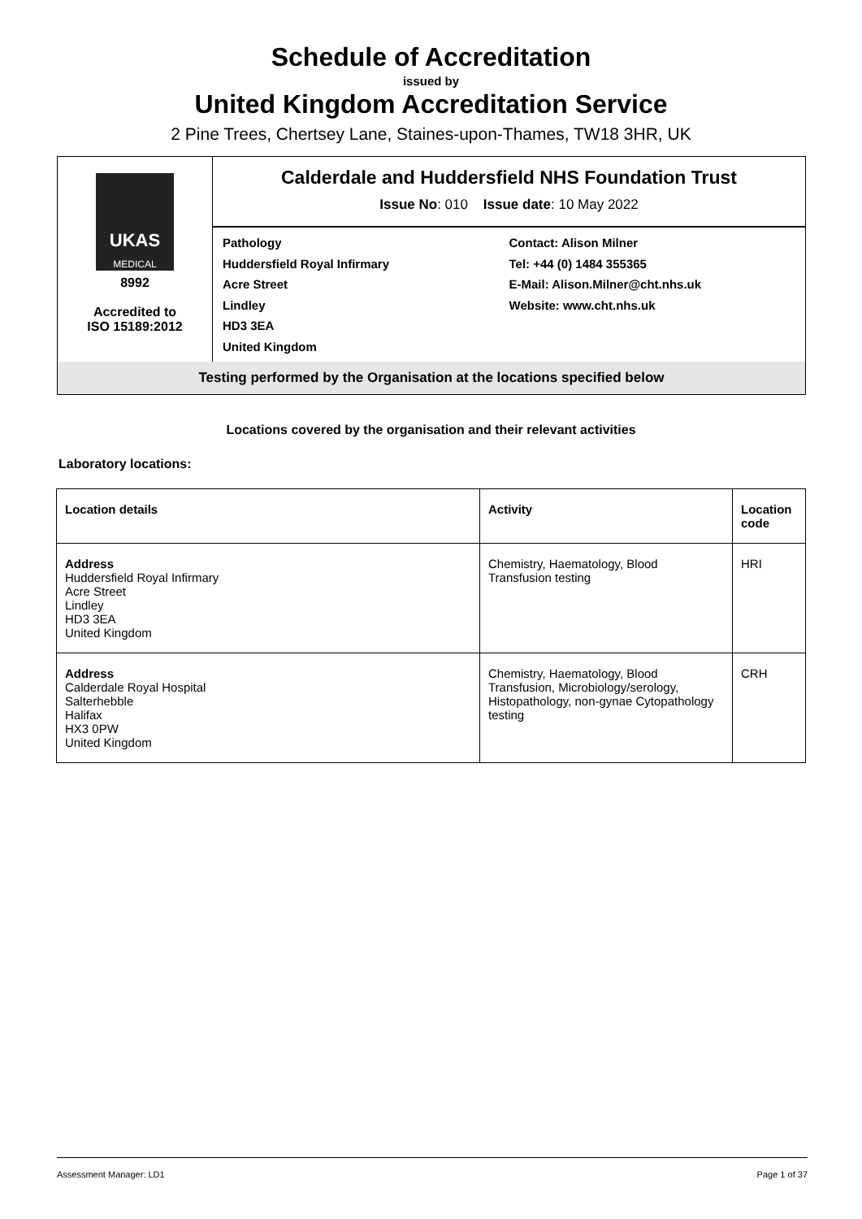Schedule of Accreditation
issued by
United Kingdom Accreditation Service
2 Pine Trees, Chertsey Lane, Staines-upon-Thames, TW18 3HR, UK
UKAS
MEDICAL
8992
Accredited to
ISO 15189:2012
Calderdale and Huddersfield NHS Foundation Trust
Issue No: 010 Issue date: 10 May 2022
Pathology
Huddersfield Royal Infirmary
Acre Street
Lindley
HD3 3EA
United Kingdom
Contact: Alison Milner
Tel: +44 (0) 1484 355365
E-Mail: Alison.Milner@cht.nhs.uk
Website: www.cht.nhs.uk
Testing performed by the Organisation at the locations specified below
Locations covered by the organisation and their relevant activities
Laboratory locations:
| Location details | Activity | Location code |
| --- | --- | --- |
| Address Huddersfield Royal Infirmary Acre Street Lindley HD3 3EA United Kingdom | Chemistry, Haematology, Blood Transfusion testing | HRI |
| Address Calderdale Royal Hospital Salterhebble Halifax HX3 0PW United Kingdom | Chemistry, Haematology, Blood Transfusion, Microbiology/serology, Histopathology, non-gynae Cytopathology testing | CRH |
Assessment Manager: LD1 Page 1 of 37